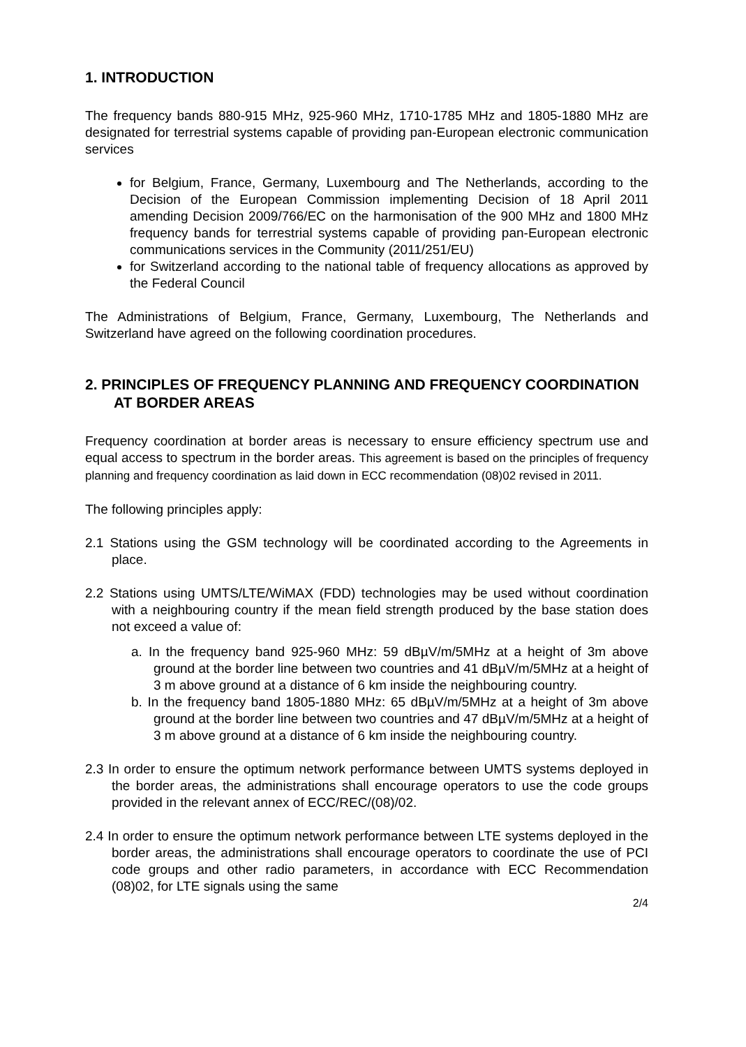1. INTRODUCTION
The frequency bands 880-915 MHz, 925-960 MHz, 1710-1785 MHz and 1805-1880 MHz are designated for terrestrial systems capable of providing pan-European electronic communication services
for Belgium, France, Germany, Luxembourg and The Netherlands, according to the Decision of the European Commission implementing Decision of 18 April 2011 amending Decision 2009/766/EC on the harmonisation of the 900 MHz and 1800 MHz frequency bands for terrestrial systems capable of providing pan-European electronic communications services in the Community (2011/251/EU)
for Switzerland according to the national table of frequency allocations as approved by the Federal Council
The Administrations of Belgium, France, Germany, Luxembourg, The Netherlands and Switzerland have agreed on the following coordination procedures.
2. PRINCIPLES OF FREQUENCY PLANNING AND FREQUENCY COORDINATION AT BORDER AREAS
Frequency coordination at border areas is necessary to ensure efficiency spectrum use and equal access to spectrum in the border areas. This agreement is based on the principles of frequency planning and frequency coordination as laid down in ECC recommendation (08)02 revised in 2011.
The following principles apply:
2.1 Stations using the GSM technology will be coordinated according to the Agreements in place.
2.2 Stations using UMTS/LTE/WiMAX (FDD) technologies may be used without coordination with a neighbouring country if the mean field strength produced by the base station does not exceed a value of:
a. In the frequency band 925-960 MHz: 59 dBµV/m/5MHz at a height of 3m above ground at the border line between two countries and 41 dBµV/m/5MHz at a height of 3 m above ground at a distance of 6 km inside the neighbouring country.
b. In the frequency band 1805-1880 MHz: 65 dBµV/m/5MHz at a height of 3m above ground at the border line between two countries and 47 dBµV/m/5MHz at a height of 3 m above ground at a distance of 6 km inside the neighbouring country.
2.3 In order to ensure the optimum network performance between UMTS systems deployed in the border areas, the administrations shall encourage operators to use the code groups provided in the relevant annex of ECC/REC/(08)/02.
2.4 In order to ensure the optimum network performance between LTE systems deployed in the border areas, the administrations shall encourage operators to coordinate the use of PCI code groups and other radio parameters, in accordance with ECC Recommendation (08)02, for LTE signals using the same
2/4